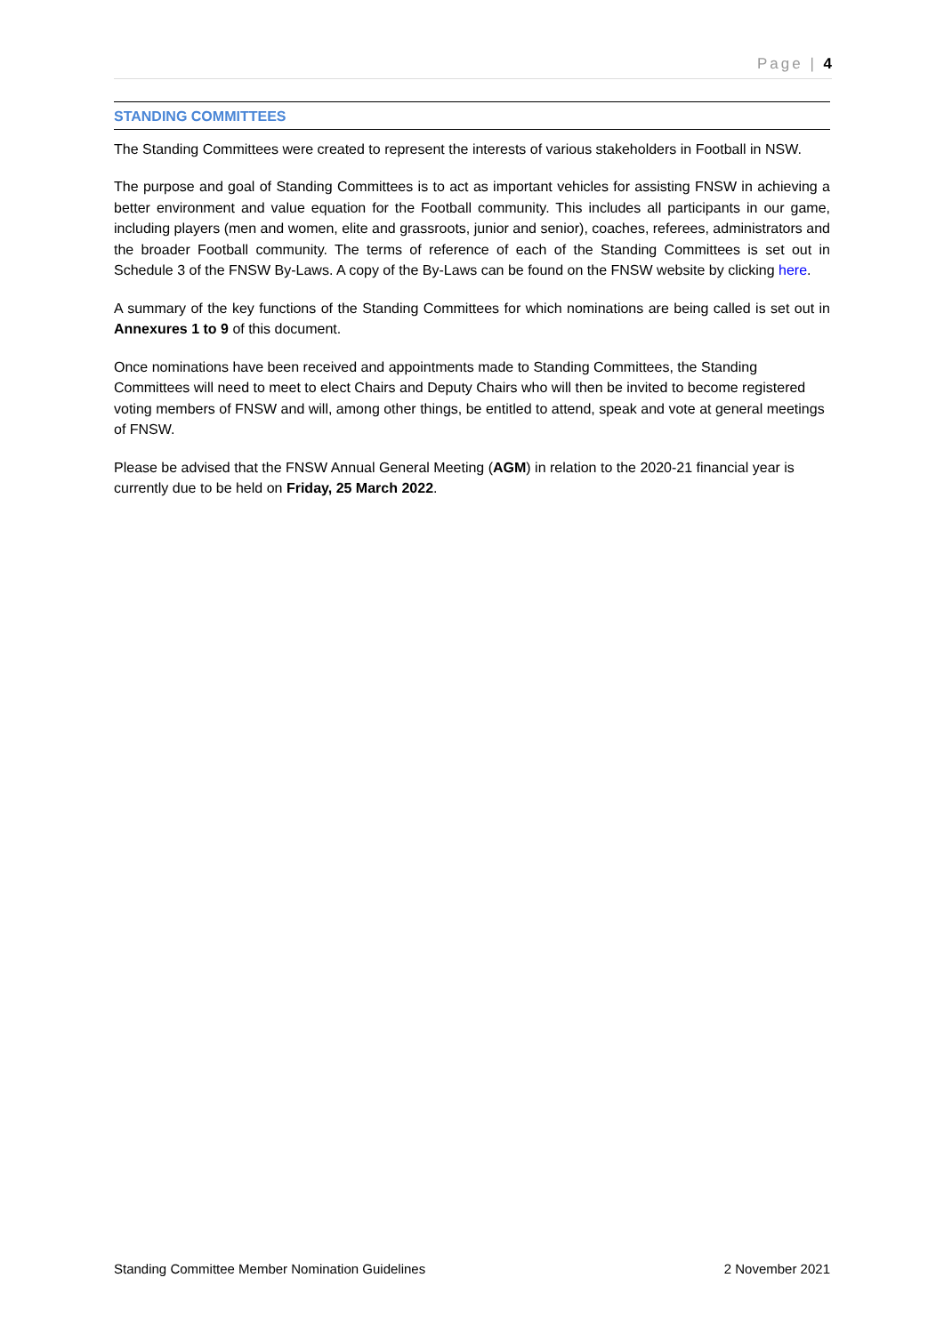Page | 4
STANDING COMMITTEES
The Standing Committees were created to represent the interests of various stakeholders in Football in NSW.
The purpose and goal of Standing Committees is to act as important vehicles for assisting FNSW in achieving a better environment and value equation for the Football community. This includes all participants in our game, including players (men and women, elite and grassroots, junior and senior), coaches, referees, administrators and the broader Football community. The terms of reference of each of the Standing Committees is set out in Schedule 3 of the FNSW By-Laws. A copy of the By-Laws can be found on the FNSW website by clicking here.
A summary of the key functions of the Standing Committees for which nominations are being called is set out in Annexures 1 to 9 of this document.
Once nominations have been received and appointments made to Standing Committees, the Standing Committees will need to meet to elect Chairs and Deputy Chairs who will then be invited to become registered voting members of FNSW and will, among other things, be entitled to attend, speak and vote at general meetings of FNSW.
Please be advised that the FNSW Annual General Meeting (AGM) in relation to the 2020-21 financial year is currently due to be held on Friday, 25 March 2022.
Standing Committee Member Nomination Guidelines 2 November 2021